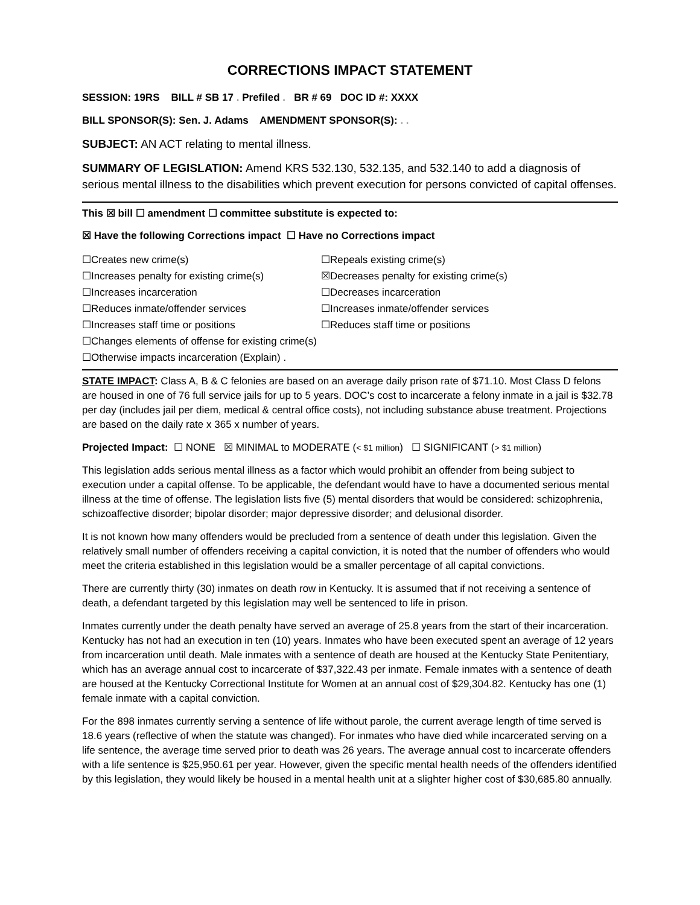CORRECTIONS IMPACT STATEMENT
SESSION: 19RS BILL # SB 17 . Prefiled . BR # 69 DOC ID #: XXXX
BILL SPONSOR(S): Sen. J. Adams AMENDMENT SPONSOR(S): . .
SUBJECT: AN ACT relating to mental illness.
SUMMARY OF LEGISLATION: Amend KRS 532.130, 532.135, and 532.140 to add a diagnosis of serious mental illness to the disabilities which prevent execution for persons convicted of capital offenses.
This ☒ bill ☐ amendment ☐ committee substitute is expected to:
☒ Have the following Corrections impact ☐ Have no Corrections impact
☐Creates new crime(s)
☐Repeals existing crime(s)
☐Increases penalty for existing crime(s)
☒Decreases penalty for existing crime(s)
☐Increases incarceration
☐Decreases incarceration
☐Reduces inmate/offender services
☐Increases inmate/offender services
☐Increases staff time or positions
☐Reduces staff time or positions
☐Changes elements of offense for existing crime(s)
☐Otherwise impacts incarceration (Explain) .
STATE IMPACT: Class A, B & C felonies are based on an average daily prison rate of $71.10. Most Class D felons are housed in one of 76 full service jails for up to 5 years. DOC’s cost to incarcerate a felony inmate in a jail is $32.78 per day (includes jail per diem, medical & central office costs), not including substance abuse treatment. Projections are based on the daily rate x 365 x number of years.
Projected Impact: ☐ NONE ☒ MINIMAL to MODERATE (< $1 million) ☐ SIGNIFICANT (> $1 million)
This legislation adds serious mental illness as a factor which would prohibit an offender from being subject to execution under a capital offense. To be applicable, the defendant would have to have a documented serious mental illness at the time of offense. The legislation lists five (5) mental disorders that would be considered: schizophrenia, schizoaffective disorder; bipolar disorder; major depressive disorder; and delusional disorder.
It is not known how many offenders would be precluded from a sentence of death under this legislation. Given the relatively small number of offenders receiving a capital conviction, it is noted that the number of offenders who would meet the criteria established in this legislation would be a smaller percentage of all capital convictions.
There are currently thirty (30) inmates on death row in Kentucky. It is assumed that if not receiving a sentence of death, a defendant targeted by this legislation may well be sentenced to life in prison.
Inmates currently under the death penalty have served an average of 25.8 years from the start of their incarceration. Kentucky has not had an execution in ten (10) years. Inmates who have been executed spent an average of 12 years from incarceration until death. Male inmates with a sentence of death are housed at the Kentucky State Penitentiary, which has an average annual cost to incarcerate of $37,322.43 per inmate. Female inmates with a sentence of death are housed at the Kentucky Correctional Institute for Women at an annual cost of $29,304.82. Kentucky has one (1) female inmate with a capital conviction.
For the 898 inmates currently serving a sentence of life without parole, the current average length of time served is 18.6 years (reflective of when the statute was changed). For inmates who have died while incarcerated serving on a life sentence, the average time served prior to death was 26 years. The average annual cost to incarcerate offenders with a life sentence is $25,950.61 per year. However, given the specific mental health needs of the offenders identified by this legislation, they would likely be housed in a mental health unit at a slighter higher cost of $30,685.80 annually.